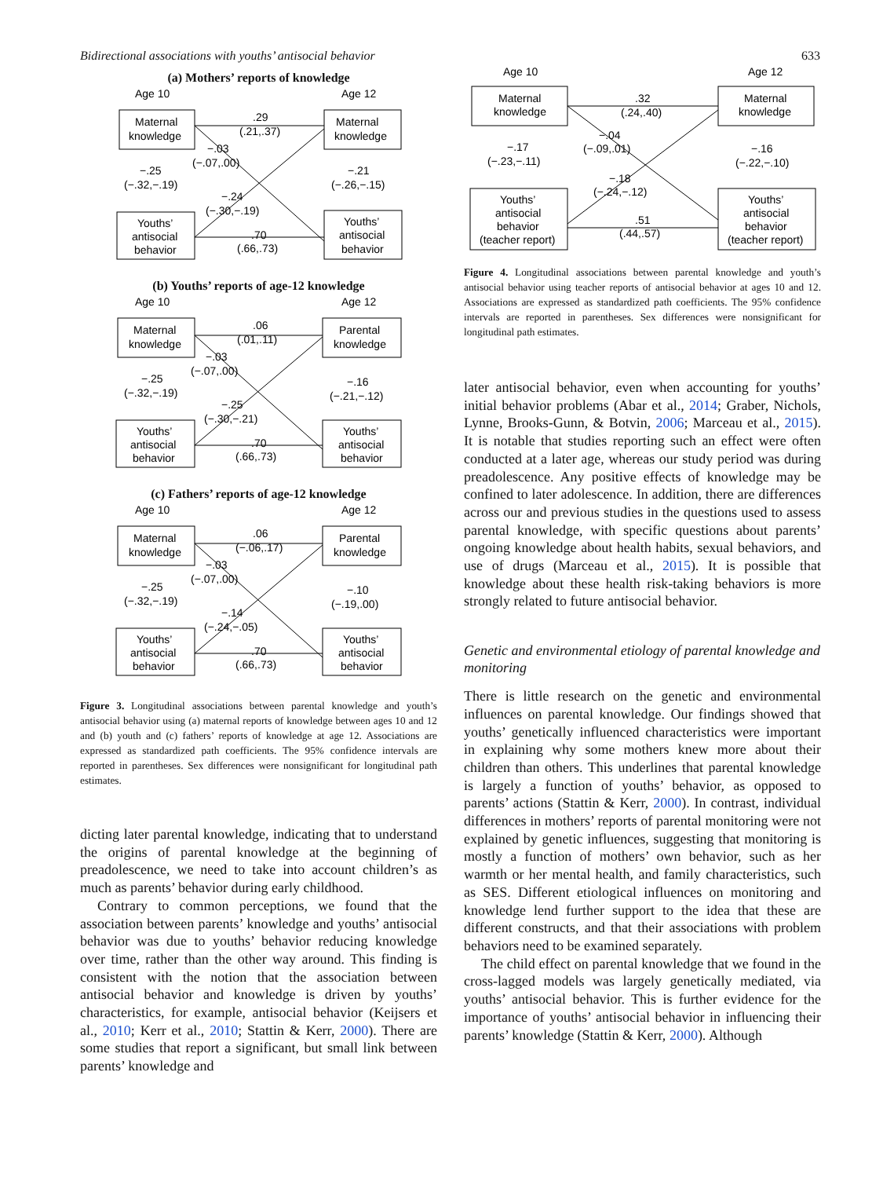Bidirectional associations with youths’ antisocial behavior 633
(a) Mothers’ reports of knowledge
Age 10
Age 12
Maternal
knowledge
Maternal
knowledge
Youths’
antisocial
behavior
Youths’
antisocial
behavior
.29
(.21,.37)
−.03
(−.07,.00)
−.24
(−.30,−.19)
.70
(.66,.73)
−.25
(−.32,−.19)
−.21
(−.26,−.15)
(b) Youths’ reports of age-12 knowledge
Age 10
Age 12
Maternal
knowledge
Parental
knowledge
Youths’
antisocial
behavior
Youths’
antisocial
behavior
.06
(.01,.11)
−.03
(−.07,.00)
−.25
(−.30,−.21)
.70
(.66,.73)
−.25
(−.32,−.19)
−.16
(−.21,−.12)
(c) Fathers’ reports of age-12 knowledge
Age 10
Age 12
Maternal
knowledge
Parental
knowledge
Youths’
antisocial
behavior
Youths’
antisocial
behavior
.06
(−.06,.17)
−.03
(−.07,.00)
−.14
(−.24,−.05)
.70
(.66,.73)
−.25
(−.32,−.19)
−.10
(−.19,.00)
Figure 3. Longitudinal associations between parental knowledge and youth’s antisocial behavior using (a) maternal reports of knowledge between ages 10 and 12 and (b) youth and (c) fathers’ reports of knowledge at age 12. Associations are expressed as standardized path coefficients. The 95% confidence intervals are reported in parentheses. Sex differences were nonsignificant for longitudinal path estimates.
dicting later parental knowledge, indicating that to understand the origins of parental knowledge at the beginning of preadolescence, we need to take into account children’s as much as parents’ behavior during early childhood.
Contrary to common perceptions, we found that the association between parents’ knowledge and youths’ antisocial behavior was due to youths’ behavior reducing knowledge over time, rather than the other way around. This finding is consistent with the notion that the association between antisocial behavior and knowledge is driven by youths’ characteristics, for example, antisocial behavior (Keijsers et al., 2010; Kerr et al., 2010; Stattin & Kerr, 2000). There are some studies that report a significant, but small link between parents’ knowledge and
Age 10
Age 12
Maternal
knowledge
Maternal
knowledge
Youths’
antisocial
behavior
(teacher report)
Youths’
antisocial
behavior
(teacher report)
.32
(.24,.40)
−.04
(−.09,.01)
−.18
(−.24,−.12)
.51
(.44,.57)
−.17
(−.23,−.11)
−.16
(−.22,−.10)
Figure 4. Longitudinal associations between parental knowledge and youth’s antisocial behavior using teacher reports of antisocial behavior at ages 10 and 12. Associations are expressed as standardized path coefficients. The 95% confidence intervals are reported in parentheses. Sex differences were nonsignificant for longitudinal path estimates.
later antisocial behavior, even when accounting for youths’ initial behavior problems (Abar et al., 2014; Graber, Nichols, Lynne, Brooks-Gunn, & Botvin, 2006; Marceau et al., 2015). It is notable that studies reporting such an effect were often conducted at a later age, whereas our study period was during preadolescence. Any positive effects of knowledge may be confined to later adolescence. In addition, there are differences across our and previous studies in the questions used to assess parental knowledge, with specific questions about parents’ ongoing knowledge about health habits, sexual behaviors, and use of drugs (Marceau et al., 2015). It is possible that knowledge about these health risk-taking behaviors is more strongly related to future antisocial behavior.
Genetic and environmental etiology of parental knowledge and monitoring
There is little research on the genetic and environmental influences on parental knowledge. Our findings showed that youths’ genetically influenced characteristics were important in explaining why some mothers knew more about their children than others. This underlines that parental knowledge is largely a function of youths’ behavior, as opposed to parents’ actions (Stattin & Kerr, 2000). In contrast, individual differences in mothers’ reports of parental monitoring were not explained by genetic influences, suggesting that monitoring is mostly a function of mothers’ own behavior, such as her warmth or her mental health, and family characteristics, such as SES. Different etiological influences on monitoring and knowledge lend further support to the idea that these are different constructs, and that their associations with problem behaviors need to be examined separately.
The child effect on parental knowledge that we found in the cross-lagged models was largely genetically mediated, via youths’ antisocial behavior. This is further evidence for the importance of youths’ antisocial behavior in influencing their parents’ knowledge (Stattin & Kerr, 2000). Although